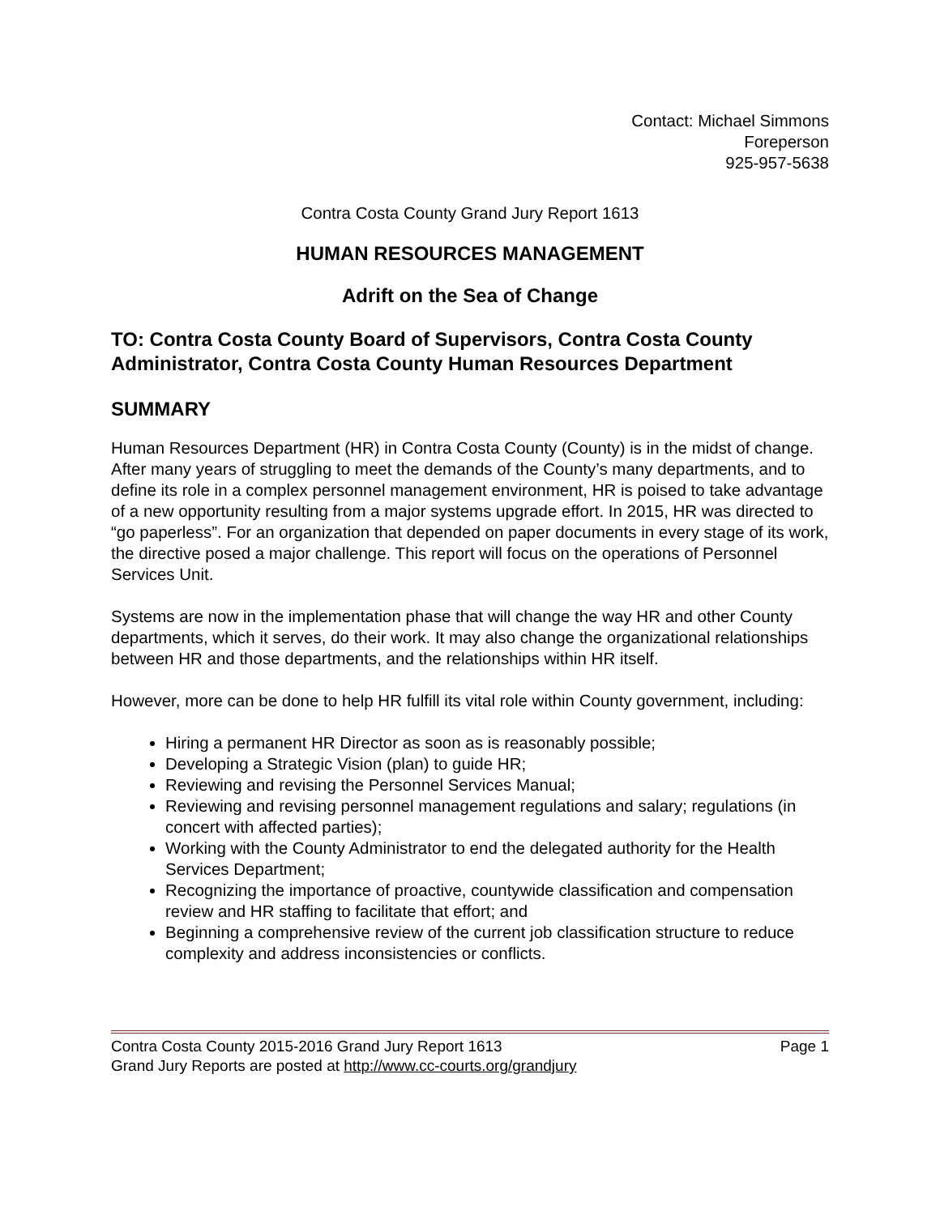Contact: Michael Simmons
Foreperson
925-957-5638
Contra Costa County Grand Jury Report 1613
HUMAN RESOURCES MANAGEMENT
Adrift on the Sea of Change
TO: Contra Costa County Board of Supervisors, Contra Costa County Administrator, Contra Costa County Human Resources Department
SUMMARY
Human Resources Department (HR) in Contra Costa County (County) is in the midst of change. After many years of struggling to meet the demands of the County’s many departments, and to define its role in a complex personnel management environment, HR is poised to take advantage of a new opportunity resulting from a major systems upgrade effort. In 2015, HR was directed to “go paperless”. For an organization that depended on paper documents in every stage of its work, the directive posed a major challenge. This report will focus on the operations of Personnel Services Unit.
Systems are now in the implementation phase that will change the way HR and other County departments, which it serves, do their work. It may also change the organizational relationships between HR and those departments, and the relationships within HR itself.
However, more can be done to help HR fulfill its vital role within County government, including:
Hiring a permanent HR Director as soon as is reasonably possible;
Developing a Strategic Vision (plan) to guide HR;
Reviewing and revising the Personnel Services Manual;
Reviewing and revising personnel management regulations and salary; regulations (in concert with affected parties);
Working with the County Administrator to end the delegated authority for the Health Services Department;
Recognizing the importance of proactive, countywide classification and compensation review and HR staffing to facilitate that effort; and
Beginning a comprehensive review of the current job classification structure to reduce complexity and address inconsistencies or conflicts.
Contra Costa County 2015-2016 Grand Jury Report 1613 Page 1
Grand Jury Reports are posted at http://www.cc-courts.org/grandjury